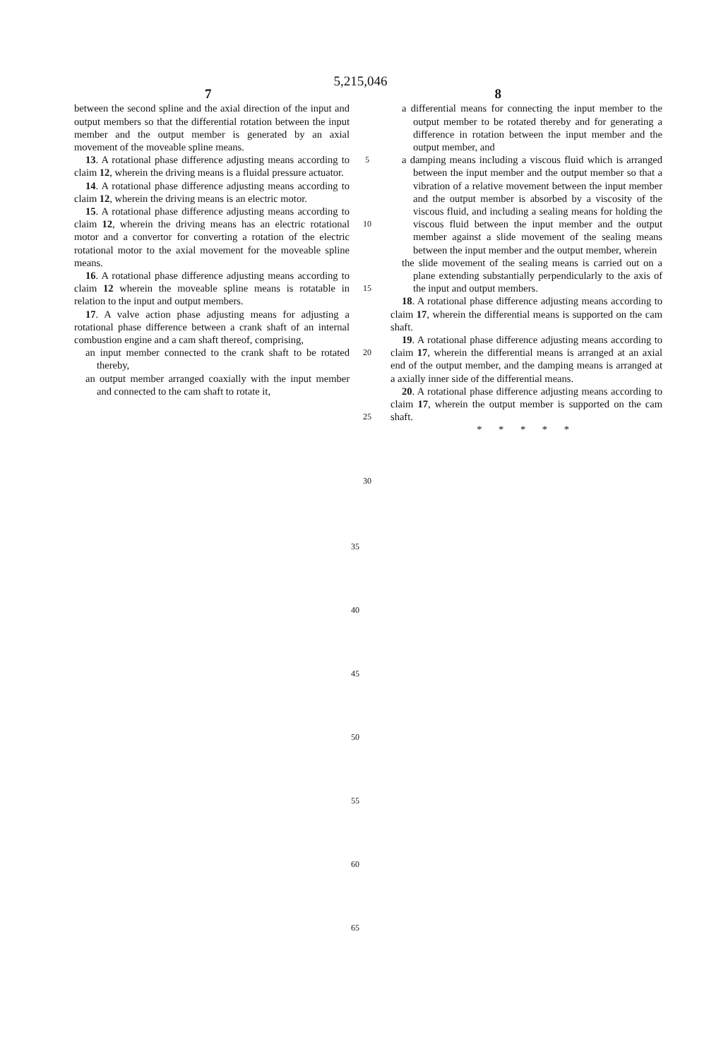5,215,046
7 8
between the second spline and the axial direction of the input and output members so that the differential rotation between the input member and the output member is generated by an axial movement of the moveable spline means.
13. A rotational phase difference adjusting means according to claim 12, wherein the driving means is a fluidal pressure actuator.
14. A rotational phase difference adjusting means according to claim 12, wherein the driving means is an electric motor.
15. A rotational phase difference adjusting means according to claim 12, wherein the driving means has an electric rotational motor and a convertor for converting a rotation of the electric rotational motor to the axial movement for the moveable spline means.
16. A rotational phase difference adjusting means according to claim 12 wherein the moveable spline means is rotatable in relation to the input and output members.
17. A valve action phase adjusting means for adjusting a rotational phase difference between a crank shaft of an internal combustion engine and a cam shaft thereof, comprising,
an input member connected to the crank shaft to be rotated thereby,
an output member arranged coaxially with the input member and connected to the cam shaft to rotate it,
5
10
15
20
25
30
a differential means for connecting the input member to the output member to be rotated thereby and for generating a difference in rotation between the input member and the output member, and
a damping means including a viscous fluid which is arranged between the input member and the output member so that a vibration of a relative movement between the input member and the output member is absorbed by a viscosity of the viscous fluid, and including a sealing means for holding the viscous fluid between the input member and the output member against a slide movement of the sealing means between the input member and the output member, wherein
the slide movement of the sealing means is carried out on a plane extending substantially perpendicularly to the axis of the input and output members.
18. A rotational phase difference adjusting means according to claim 17, wherein the differential means is supported on the cam shaft.
19. A rotational phase difference adjusting means according to claim 17, wherein the differential means is arranged at an axial end of the output member, and the damping means is arranged at a axially inner side of the differential means.
20. A rotational phase difference adjusting means according to claim 17, wherein the output member is supported on the cam shaft.
* * * * *
35
40
45
50
55
60
65